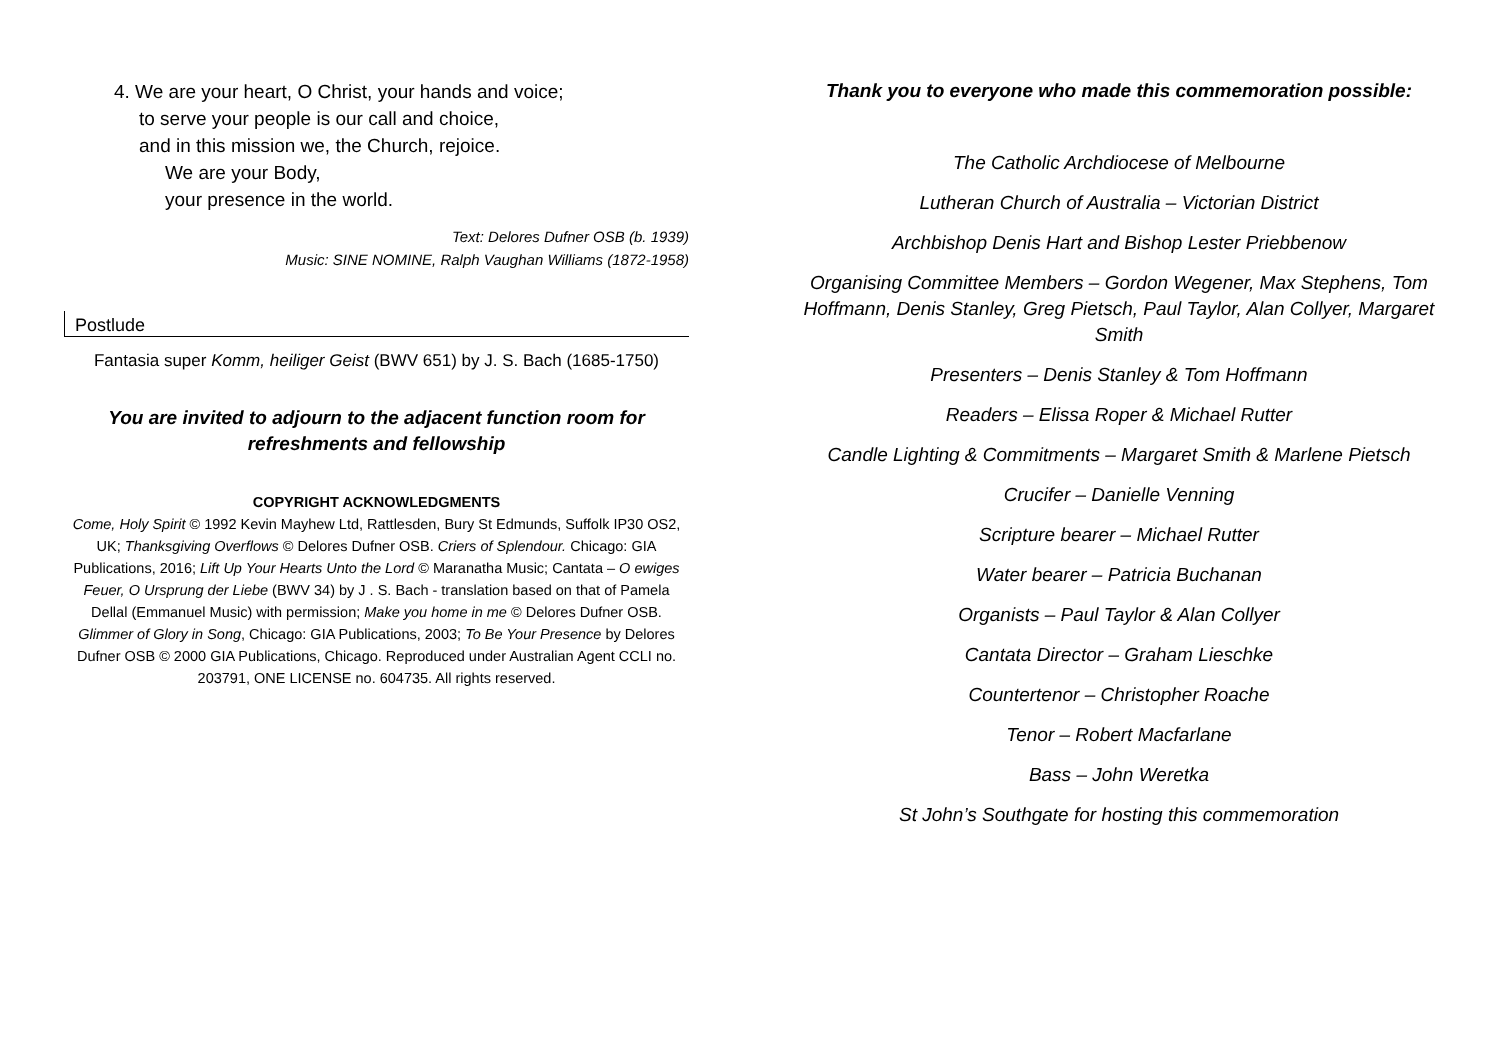4. We are your heart, O Christ, your hands and voice;
to serve your people is our call and choice,
and in this mission we, the Church, rejoice.
We are your Body,
your presence in the world.
Text: Delores Dufner OSB (b. 1939)
Music: SINE NOMINE, Ralph Vaughan Williams (1872-1958)
Postlude
Fantasia super Komm, heiliger Geist (BWV 651) by J. S. Bach (1685-1750)
You are invited to adjourn to the adjacent function room for
refreshments and fellowship
COPYRIGHT ACKNOWLEDGMENTS
Come, Holy Spirit © 1992 Kevin Mayhew Ltd, Rattlesden, Bury St Edmunds, Suffolk IP30 OS2, UK; Thanksgiving Overflows © Delores Dufner OSB. Criers of Splendour. Chicago: GIA Publications, 2016; Lift Up Your Hearts Unto the Lord © Maranatha Music; Cantata – O ewiges Feuer, O Ursprung der Liebe (BWV 34) by J . S. Bach - translation based on that of Pamela Dellal (Emmanuel Music) with permission; Make you home in me © Delores Dufner OSB. Glimmer of Glory in Song, Chicago: GIA Publications, 2003; To Be Your Presence by Delores Dufner OSB © 2000 GIA Publications, Chicago. Reproduced under Australian Agent CCLI no. 203791, ONE LICENSE no. 604735. All rights reserved.
Thank you to everyone who made this commemoration possible:
The Catholic Archdiocese of Melbourne
Lutheran Church of Australia – Victorian District
Archbishop Denis Hart and Bishop Lester Priebbenow
Organising Committee Members – Gordon Wegener, Max Stephens, Tom Hoffmann, Denis Stanley, Greg Pietsch, Paul Taylor, Alan Collyer, Margaret Smith
Presenters – Denis Stanley & Tom Hoffmann
Readers – Elissa Roper & Michael Rutter
Candle Lighting & Commitments – Margaret Smith & Marlene Pietsch
Crucifer – Danielle Venning
Scripture bearer – Michael Rutter
Water bearer – Patricia Buchanan
Organists – Paul Taylor & Alan Collyer
Cantata Director – Graham Lieschke
Countertenor – Christopher Roache
Tenor – Robert Macfarlane
Bass – John Weretka
St John’s Southgate for hosting this commemoration